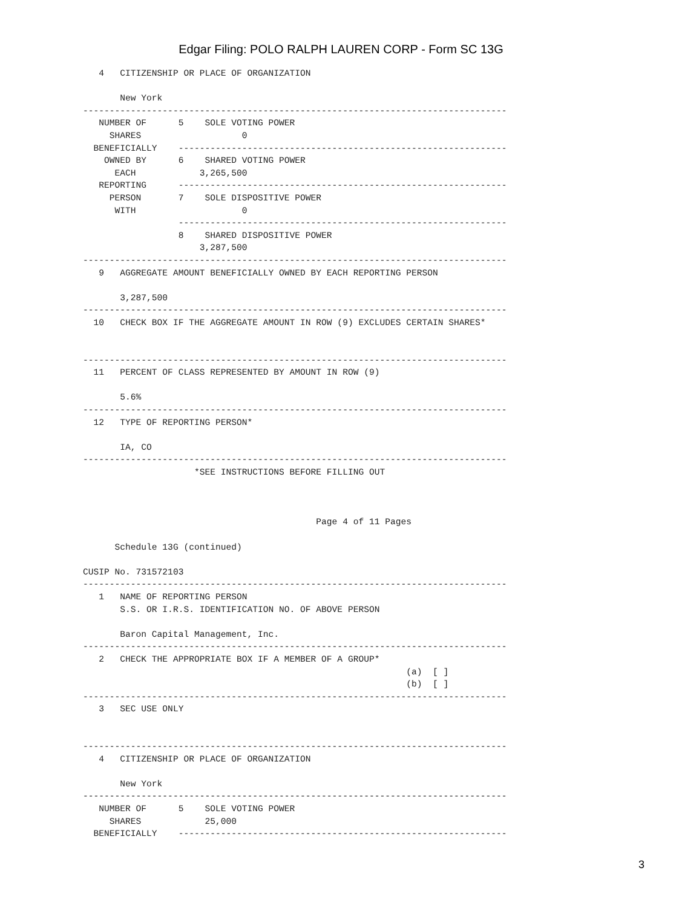Edgar Filing: POLO RALPH LAUREN CORP - Form SC 13G
   4   CITIZENSHIP OR PLACE OF ORGANIZATION

       New York
--------------------------------------------------------------------------------
   NUMBER OF      5    SOLE VOTING POWER
     SHARES                   0
  BENEFICIALLY    --------------------------------------------------------------
    OWNED BY      6    SHARED VOTING POWER
      EACH            3,265,500
   REPORTING      --------------------------------------------------------------
     PERSON       7    SOLE DISPOSITIVE POWER
      WITH                    0
                  --------------------------------------------------------------
                  8    SHARED DISPOSITIVE POWER
                      3,287,500
--------------------------------------------------------------------------------
   9   AGGREGATE AMOUNT BENEFICIALLY OWNED BY EACH REPORTING PERSON

       3,287,500
--------------------------------------------------------------------------------
  10   CHECK BOX IF THE AGGREGATE AMOUNT IN ROW (9) EXCLUDES CERTAIN SHARES*


--------------------------------------------------------------------------------
  11   PERCENT OF CLASS REPRESENTED BY AMOUNT IN ROW (9)

       5.6%
--------------------------------------------------------------------------------
  12   TYPE OF REPORTING PERSON*

       IA, CO
--------------------------------------------------------------------------------
                     *SEE INSTRUCTIONS BEFORE FILLING OUT



                                            Page 4 of 11 Pages

      Schedule 13G (continued)

CUSIP No. 731572103
--------------------------------------------------------------------------------
   1   NAME OF REPORTING PERSON
       S.S. OR I.R.S. IDENTIFICATION NO. OF ABOVE PERSON

       Baron Capital Management, Inc.
--------------------------------------------------------------------------------
   2   CHECK THE APPROPRIATE BOX IF A MEMBER OF A GROUP*
                                                             (a)  [ ]
                                                             (b)  [ ]
--------------------------------------------------------------------------------
   3   SEC USE ONLY


--------------------------------------------------------------------------------
   4   CITIZENSHIP OR PLACE OF ORGANIZATION

       New York
--------------------------------------------------------------------------------
   NUMBER OF      5    SOLE VOTING POWER
     SHARES            25,000
  BENEFICIALLY    --------------------------------------------------------------
3